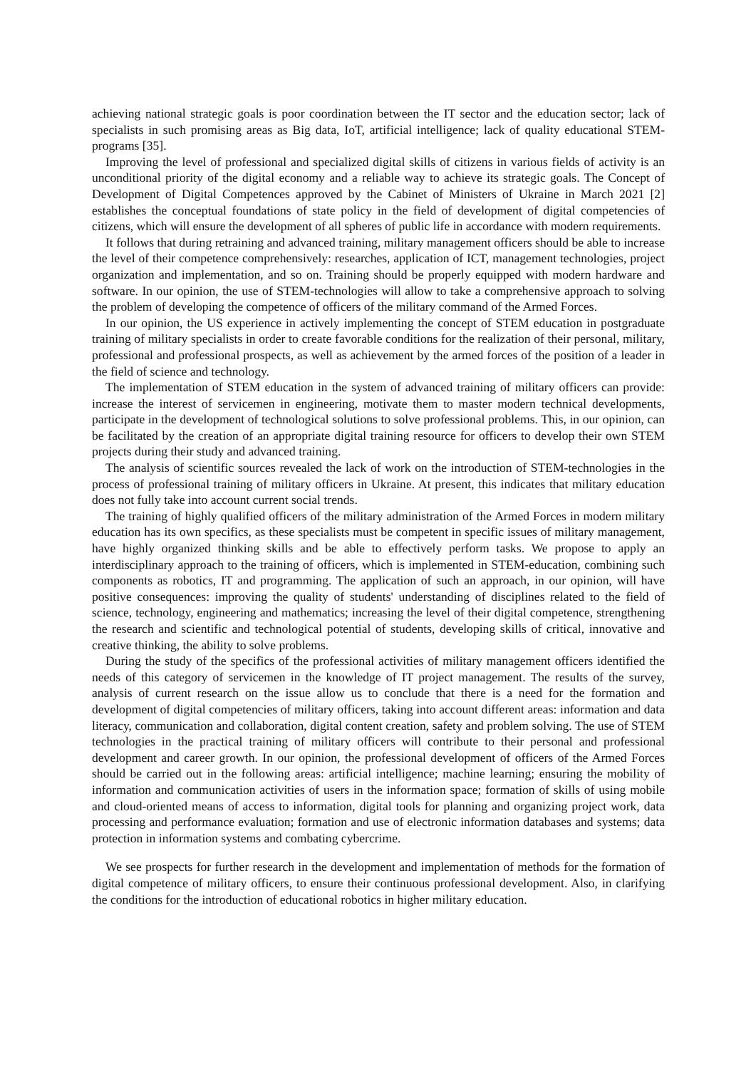achieving national strategic goals is poor coordination between the IT sector and the education sector; lack of specialists in such promising areas as Big data, IoT, artificial intelligence; lack of quality educational STEM-programs [35].
Improving the level of professional and specialized digital skills of citizens in various fields of activity is an unconditional priority of the digital economy and a reliable way to achieve its strategic goals. The Concept of Development of Digital Competences approved by the Cabinet of Ministers of Ukraine in March 2021 [2] establishes the conceptual foundations of state policy in the field of development of digital competencies of citizens, which will ensure the development of all spheres of public life in accordance with modern requirements.
It follows that during retraining and advanced training, military management officers should be able to increase the level of their competence comprehensively: researches, application of ICT, management technologies, project organization and implementation, and so on. Training should be properly equipped with modern hardware and software. In our opinion, the use of STEM-technologies will allow to take a comprehensive approach to solving the problem of developing the competence of officers of the military command of the Armed Forces.
In our opinion, the US experience in actively implementing the concept of STEM education in postgraduate training of military specialists in order to create favorable conditions for the realization of their personal, military, professional and professional prospects, as well as achievement by the armed forces of the position of a leader in the field of science and technology.
The implementation of STEM education in the system of advanced training of military officers can provide: increase the interest of servicemen in engineering, motivate them to master modern technical developments, participate in the development of technological solutions to solve professional problems. This, in our opinion, can be facilitated by the creation of an appropriate digital training resource for officers to develop their own STEM projects during their study and advanced training.
The analysis of scientific sources revealed the lack of work on the introduction of STEM-technologies in the process of professional training of military officers in Ukraine. At present, this indicates that military education does not fully take into account current social trends.
The training of highly qualified officers of the military administration of the Armed Forces in modern military education has its own specifics, as these specialists must be competent in specific issues of military management, have highly organized thinking skills and be able to effectively perform tasks. We propose to apply an interdisciplinary approach to the training of officers, which is implemented in STEM-education, combining such components as robotics, IT and programming. The application of such an approach, in our opinion, will have positive consequences: improving the quality of students' understanding of disciplines related to the field of science, technology, engineering and mathematics; increasing the level of their digital competence, strengthening the research and scientific and technological potential of students, developing skills of critical, innovative and creative thinking, the ability to solve problems.
During the study of the specifics of the professional activities of military management officers identified the needs of this category of servicemen in the knowledge of IT project management. The results of the survey, analysis of current research on the issue allow us to conclude that there is a need for the formation and development of digital competencies of military officers, taking into account different areas: information and data literacy, communication and collaboration, digital content creation, safety and problem solving. The use of STEM technologies in the practical training of military officers will contribute to their personal and professional development and career growth. In our opinion, the professional development of officers of the Armed Forces should be carried out in the following areas: artificial intelligence; machine learning; ensuring the mobility of information and communication activities of users in the information space; formation of skills of using mobile and cloud-oriented means of access to information, digital tools for planning and organizing project work, data processing and performance evaluation; formation and use of electronic information databases and systems; data protection in information systems and combating cybercrime.
We see prospects for further research in the development and implementation of methods for the formation of digital competence of military officers, to ensure their continuous professional development. Also, in clarifying the conditions for the introduction of educational robotics in higher military education.